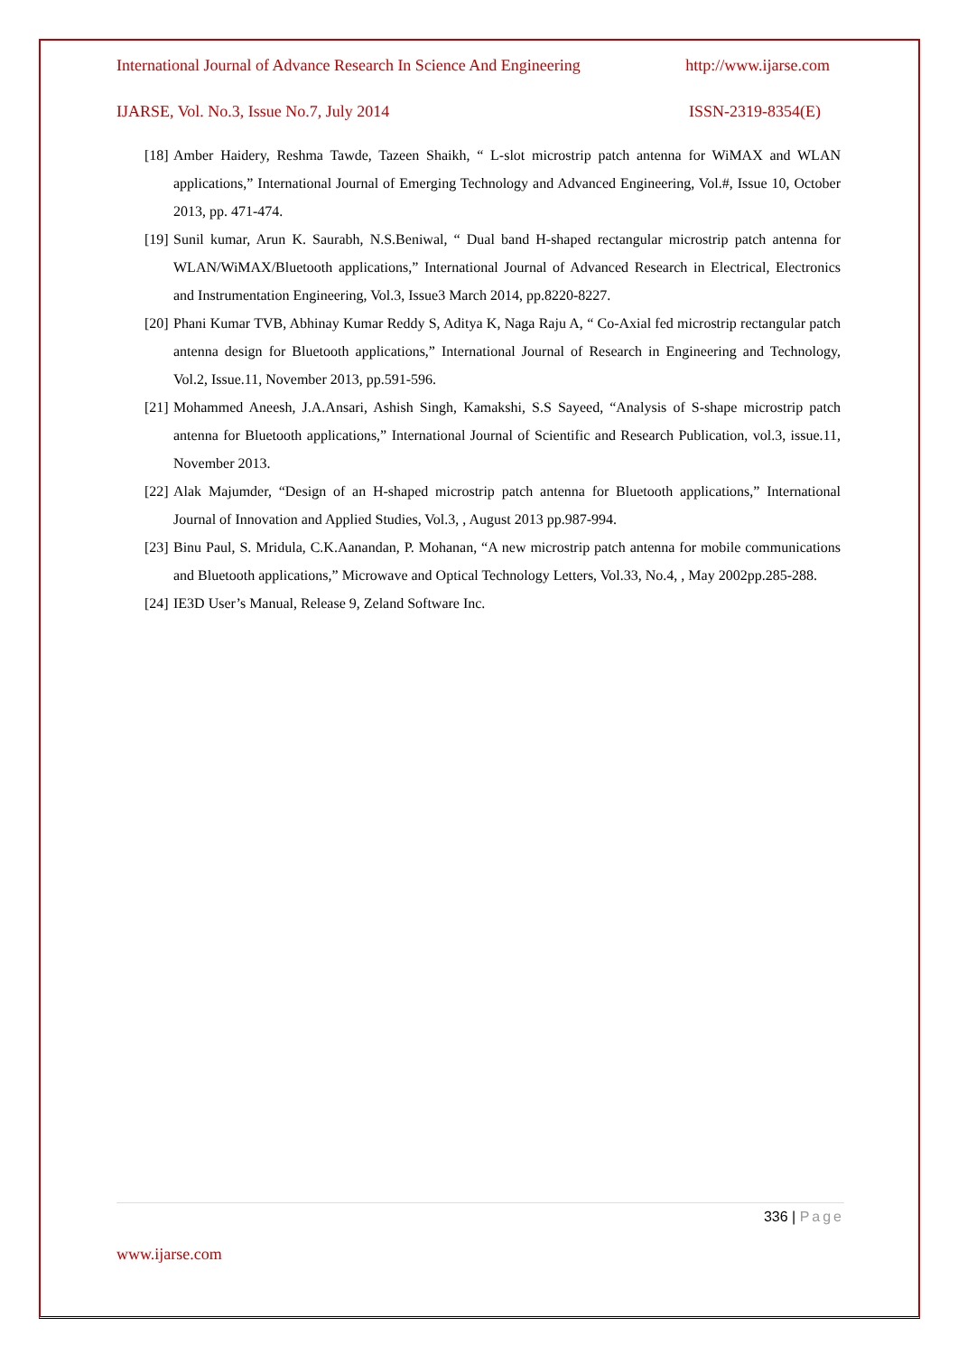International Journal of Advance Research In Science And Engineering http://www.ijarse.com
IJARSE, Vol. No.3, Issue No.7, July 2014 ISSN-2319-8354(E)
[18] Amber Haidery, Reshma Tawde, Tazeen Shaikh, “ L-slot microstrip patch antenna for WiMAX and WLAN applications,” International Journal of Emerging Technology and Advanced Engineering, Vol.#, Issue 10, October 2013, pp. 471-474.
[19] Sunil kumar, Arun K. Saurabh, N.S.Beniwal, “ Dual band H-shaped rectangular microstrip patch antenna for WLAN/WiMAX/Bluetooth applications,” International Journal of Advanced Research in Electrical, Electronics and Instrumentation Engineering, Vol.3, Issue3 March 2014, pp.8220-8227.
[20] Phani Kumar TVB, Abhinay Kumar Reddy S, Aditya K, Naga Raju A, “ Co-Axial fed microstrip rectangular patch antenna design for Bluetooth applications,” International Journal of Research in Engineering and Technology, Vol.2, Issue.11, November 2013, pp.591-596.
[21] Mohammed Aneesh, J.A.Ansari, Ashish Singh, Kamakshi, S.S Sayeed, “Analysis of S-shape microstrip patch antenna for Bluetooth applications,” International Journal of Scientific and Research Publication, vol.3, issue.11, November 2013.
[22] Alak Majumder, “Design of an H-shaped microstrip patch antenna for Bluetooth applications,” International Journal of Innovation and Applied Studies, Vol.3, , August 2013 pp.987-994.
[23] Binu Paul, S. Mridula, C.K.Aanandan, P. Mohanan, “A new microstrip patch antenna for mobile communications and Bluetooth applications,” Microwave and Optical Technology Letters, Vol.33, No.4, , May 2002pp.285-288.
[24] IE3D User’s Manual, Release 9, Zeland Software Inc.
336 | Page
www.ijarse.com